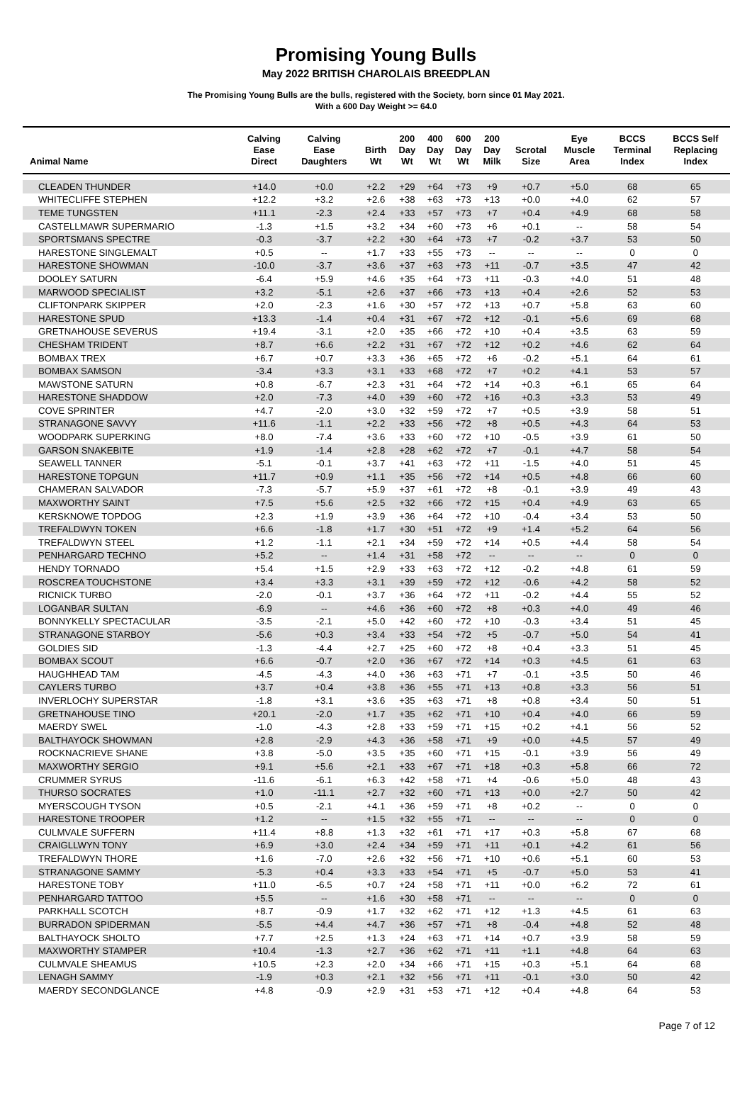Promising Young Bulls
May 2022 BRITISH CHAROLAIS BREEDPLAN
The Promising Young Bulls are the bulls, registered with the Society, born since 01 May 2021.
With a 600 Day Weight >= 64.0
| Animal Name | Calving Ease Direct | Calving Ease Daughters | Birth Wt | 200 Day Wt | 400 Day Wt | 600 Day Wt | 200 Day Milk | Scrotal Size | Eye Muscle Area | BCCS Terminal Index | BCCS Self Replacing Index |
| --- | --- | --- | --- | --- | --- | --- | --- | --- | --- | --- | --- |
| CLEADEN THUNDER | +14.0 | +0.0 | +2.2 | +29 | +64 | +73 | +9 | +0.7 | +5.0 | 68 | 65 |
| WHITECLIFFE STEPHEN | +12.2 | +3.2 | +2.6 | +38 | +63 | +73 | +13 | +0.0 | +4.0 | 62 | 57 |
| TEME TUNGSTEN | +11.1 | -2.3 | +2.4 | +33 | +57 | +73 | +7 | +0.4 | +4.9 | 68 | 58 |
| CASTELLMAWR SUPERMARIO | -1.3 | +1.5 | +3.2 | +34 | +60 | +73 | +6 | +0.1 | -- | 58 | 54 |
| SPORTSMANS SPECTRE | -0.3 | -3.7 | +2.2 | +30 | +64 | +73 | +7 | -0.2 | +3.7 | 53 | 50 |
| HARESTONE SINGLEMALT | +0.5 | -- | +1.7 | +33 | +55 | +73 | -- | -- | -- | 0 | 0 |
| HARESTONE SHOWMAN | -10.0 | -3.7 | +3.6 | +37 | +63 | +73 | +11 | -0.7 | +3.5 | 47 | 42 |
| DOOLEY SATURN | -6.4 | +5.9 | +4.6 | +35 | +64 | +73 | +11 | -0.3 | +4.0 | 51 | 48 |
| MARWOOD SPECIALIST | +3.2 | -5.1 | +2.6 | +37 | +66 | +73 | +13 | +0.4 | +2.6 | 52 | 53 |
| CLIFTONPARK SKIPPER | +2.0 | -2.3 | +1.6 | +30 | +57 | +72 | +13 | +0.7 | +5.8 | 63 | 60 |
| HARESTONE SPUD | +13.3 | -1.4 | +0.4 | +31 | +67 | +72 | +12 | -0.1 | +5.6 | 69 | 68 |
| GRETNAHOUSE SEVERUS | +19.4 | -3.1 | +2.0 | +35 | +66 | +72 | +10 | +0.4 | +3.5 | 63 | 59 |
| CHESHAM TRIDENT | +8.7 | +6.6 | +2.2 | +31 | +67 | +72 | +12 | +0.2 | +4.6 | 62 | 64 |
| BOMBAX TREX | +6.7 | +0.7 | +3.3 | +36 | +65 | +72 | +6 | -0.2 | +5.1 | 64 | 61 |
| BOMBAX SAMSON | -3.4 | +3.3 | +3.1 | +33 | +68 | +72 | +7 | +0.2 | +4.1 | 53 | 57 |
| MAWSTONE SATURN | +0.8 | -6.7 | +2.3 | +31 | +64 | +72 | +14 | +0.3 | +6.1 | 65 | 64 |
| HARESTONE SHADDOW | +2.0 | -7.3 | +4.0 | +39 | +60 | +72 | +16 | +0.3 | +3.3 | 53 | 49 |
| COVE SPRINTER | +4.7 | -2.0 | +3.0 | +32 | +59 | +72 | +7 | +0.5 | +3.9 | 58 | 51 |
| STRANAGONE SAVVY | +11.6 | -1.1 | +2.2 | +33 | +56 | +72 | +8 | +0.5 | +4.3 | 64 | 53 |
| WOODPARK SUPERKING | +8.0 | -7.4 | +3.6 | +33 | +60 | +72 | +10 | -0.5 | +3.9 | 61 | 50 |
| GARSON SNAKEBITE | +1.9 | -1.4 | +2.8 | +28 | +62 | +72 | +7 | -0.1 | +4.7 | 58 | 54 |
| SEAWELL TANNER | -5.1 | -0.1 | +3.7 | +41 | +63 | +72 | +11 | -1.5 | +4.0 | 51 | 45 |
| HARESTONE TOPGUN | +11.7 | +0.9 | +1.1 | +35 | +56 | +72 | +14 | +0.5 | +4.8 | 66 | 60 |
| CHAMERAN SALVADOR | -7.3 | -5.7 | +5.9 | +37 | +61 | +72 | +8 | -0.1 | +3.9 | 49 | 43 |
| MAXWORTHY SAINT | +7.5 | +5.6 | +2.5 | +32 | +66 | +72 | +15 | +0.4 | +4.9 | 63 | 65 |
| KERSKNOWE TOPDOG | +2.3 | +1.9 | +3.9 | +36 | +64 | +72 | +10 | -0.4 | +3.4 | 53 | 50 |
| TREFALDWYN TOKEN | +6.6 | -1.8 | +1.7 | +30 | +51 | +72 | +9 | +1.4 | +5.2 | 64 | 56 |
| TREFALDWYN STEEL | +1.2 | -1.1 | +2.1 | +34 | +59 | +72 | +14 | +0.5 | +4.4 | 58 | 54 |
| PENHARGARD TECHNO | +5.2 | -- | +1.4 | +31 | +58 | +72 | -- | -- | -- | 0 | 0 |
| HENDY TORNADO | +5.4 | +1.5 | +2.9 | +33 | +63 | +72 | +12 | -0.2 | +4.8 | 61 | 59 |
| ROSCREA TOUCHSTONE | +3.4 | +3.3 | +3.1 | +39 | +59 | +72 | +12 | -0.6 | +4.2 | 58 | 52 |
| RICNICK TURBO | -2.0 | -0.1 | +3.7 | +36 | +64 | +72 | +11 | -0.2 | +4.4 | 55 | 52 |
| LOGANBAR SULTAN | -6.9 | -- | +4.6 | +36 | +60 | +72 | +8 | +0.3 | +4.0 | 49 | 46 |
| BONNYKELLY SPECTACULAR | -3.5 | -2.1 | +5.0 | +42 | +60 | +72 | +10 | -0.3 | +3.4 | 51 | 45 |
| STRANAGONE STARBOY | -5.6 | +0.3 | +3.4 | +33 | +54 | +72 | +5 | -0.7 | +5.0 | 54 | 41 |
| GOLDIES SID | -1.3 | -4.4 | +2.7 | +25 | +60 | +72 | +8 | +0.4 | +3.3 | 51 | 45 |
| BOMBAX SCOUT | +6.6 | -0.7 | +2.0 | +36 | +67 | +72 | +14 | +0.3 | +4.5 | 61 | 63 |
| HAUGHHEAD TAM | -4.5 | -4.3 | +4.0 | +36 | +63 | +71 | +7 | -0.1 | +3.5 | 50 | 46 |
| CAYLERS TURBO | +3.7 | +0.4 | +3.8 | +36 | +55 | +71 | +13 | +0.8 | +3.3 | 56 | 51 |
| INVERLOCHY SUPERSTAR | -1.8 | +3.1 | +3.6 | +35 | +63 | +71 | +8 | +0.8 | +3.4 | 50 | 51 |
| GRETNAHOUSE TINO | +20.1 | -2.0 | +1.7 | +35 | +62 | +71 | +10 | +0.4 | +4.0 | 66 | 59 |
| MAERDY SWEL | -1.0 | -4.3 | +2.8 | +33 | +59 | +71 | +15 | +0.2 | +4.1 | 56 | 52 |
| BALTHAYOCK SHOWMAN | +2.8 | -2.9 | +4.3 | +36 | +58 | +71 | +9 | +0.0 | +4.5 | 57 | 49 |
| ROCKNACRIEVE SHANE | +3.8 | -5.0 | +3.5 | +35 | +60 | +71 | +15 | -0.1 | +3.9 | 56 | 49 |
| MAXWORTHY SERGIO | +9.1 | +5.6 | +2.1 | +33 | +67 | +71 | +18 | +0.3 | +5.8 | 66 | 72 |
| CRUMMER SYRUS | -11.6 | -6.1 | +6.3 | +42 | +58 | +71 | +4 | -0.6 | +5.0 | 48 | 43 |
| THURSO SOCRATES | +1.0 | -11.1 | +2.7 | +32 | +60 | +71 | +13 | +0.0 | +2.7 | 50 | 42 |
| MYERSCOUGH TYSON | +0.5 | -2.1 | +4.1 | +36 | +59 | +71 | +8 | +0.2 | -- | 0 | 0 |
| HARESTONE TROOPER | +1.2 | -- | +1.5 | +32 | +55 | +71 | -- | -- | -- | 0 | 0 |
| CULMVALE SUFFERN | +11.4 | +8.8 | +1.3 | +32 | +61 | +71 | +17 | +0.3 | +5.8 | 67 | 68 |
| CRAIGLLWYN TONY | +6.9 | +3.0 | +2.4 | +34 | +59 | +71 | +11 | +0.1 | +4.2 | 61 | 56 |
| TREFALDWYN THORE | +1.6 | -7.0 | +2.6 | +32 | +56 | +71 | +10 | +0.6 | +5.1 | 60 | 53 |
| STRANAGONE SAMMY | -5.3 | +0.4 | +3.3 | +33 | +54 | +71 | +5 | -0.7 | +5.0 | 53 | 41 |
| HARESTONE TOBY | +11.0 | -6.5 | +0.7 | +24 | +58 | +71 | +11 | +0.0 | +6.2 | 72 | 61 |
| PENHARGARD TATTOO | +5.5 | -- | +1.6 | +30 | +58 | +71 | -- | -- | -- | 0 | 0 |
| PARKHALL SCOTCH | +8.7 | -0.9 | +1.7 | +32 | +62 | +71 | +12 | +1.3 | +4.5 | 61 | 63 |
| BURRADON SPIDERMAN | -5.5 | +4.4 | +4.7 | +36 | +57 | +71 | +8 | -0.4 | +4.8 | 52 | 48 |
| BALTHAYOCK SHOLTO | +7.7 | +2.5 | +1.3 | +24 | +63 | +71 | +14 | +0.7 | +3.9 | 58 | 59 |
| MAXWORTHY STAMPER | +10.4 | -1.3 | +2.7 | +36 | +62 | +71 | +11 | +1.1 | +4.8 | 64 | 63 |
| CULMVALE SHEAMUS | +10.5 | +2.3 | +2.0 | +34 | +66 | +71 | +15 | +0.3 | +5.1 | 64 | 68 |
| LENAGH SAMMY | -1.9 | +0.3 | +2.1 | +32 | +56 | +71 | +11 | -0.1 | +3.0 | 50 | 42 |
| MAERDY SECONDGLANCE | +4.8 | -0.9 | +2.9 | +31 | +53 | +71 | +12 | +0.4 | +4.8 | 64 | 53 |
Page 7 of 12